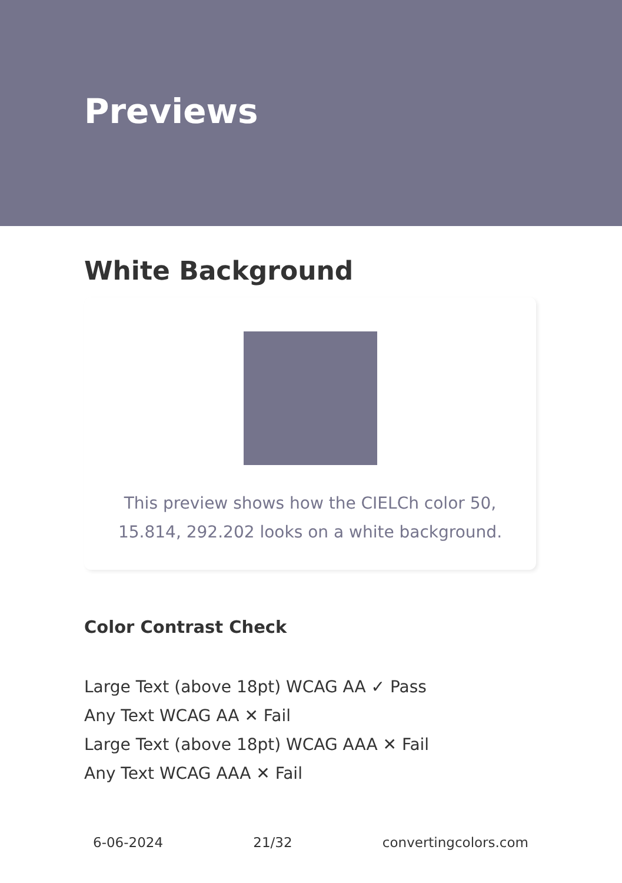Previews
White Background
This preview shows how the CIELCh color 50, 15.814, 292.202 looks on a white background.
Color Contrast Check
Large Text (above 18pt) WCAG AA ✓ Pass
Any Text WCAG AA ✕ Fail
Large Text (above 18pt) WCAG AAA ✕ Fail
Any Text WCAG AAA ✕ Fail
6-06-2024 21/32 convertingcolors.com